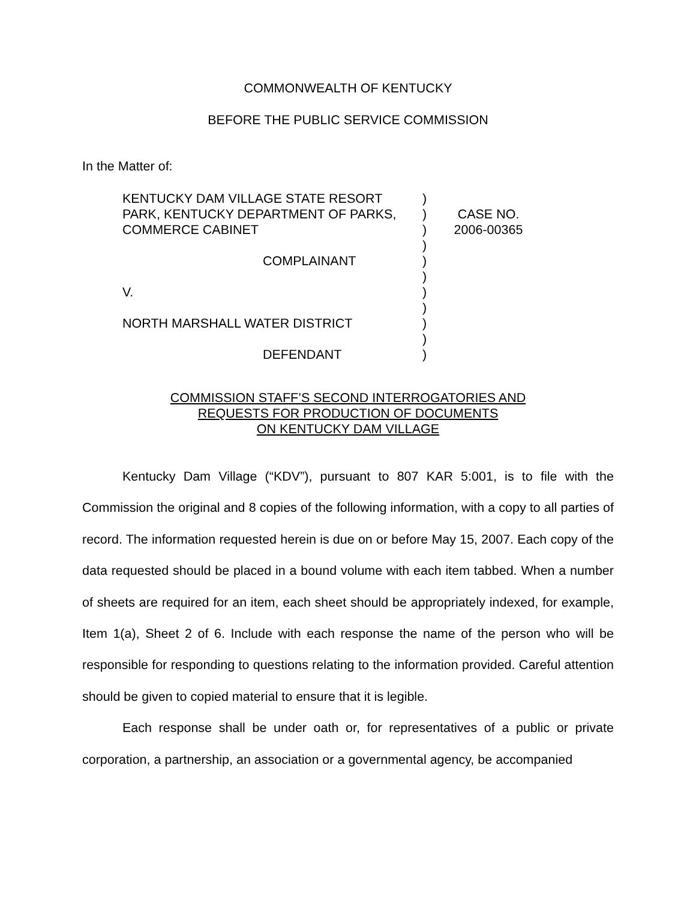COMMONWEALTH OF KENTUCKY
BEFORE THE PUBLIC SERVICE COMMISSION
In the Matter of:
| KENTUCKY DAM VILLAGE STATE RESORT PARK, KENTUCKY DEPARTMENT OF PARKS, COMMERCE CABINET COMPLAINANT V. NORTH MARSHALL WATER DISTRICT DEFENDANT | ) ) ) ) ) ) ) ) ) ) ) | CASE NO. 2006-00365 |
COMMISSION STAFF’S SECOND INTERROGATORIES AND
REQUESTS FOR PRODUCTION OF DOCUMENTS
ON KENTUCKY DAM VILLAGE
Kentucky Dam Village (“KDV”), pursuant to 807 KAR 5:001, is to file with the Commission the original and 8 copies of the following information, with a copy to all parties of record. The information requested herein is due on or before May 15, 2007. Each copy of the data requested should be placed in a bound volume with each item tabbed. When a number of sheets are required for an item, each sheet should be appropriately indexed, for example, Item 1(a), Sheet 2 of 6. Include with each response the name of the person who will be responsible for responding to questions relating to the information provided. Careful attention should be given to copied material to ensure that it is legible.
Each response shall be under oath or, for representatives of a public or private corporation, a partnership, an association or a governmental agency, be accompanied